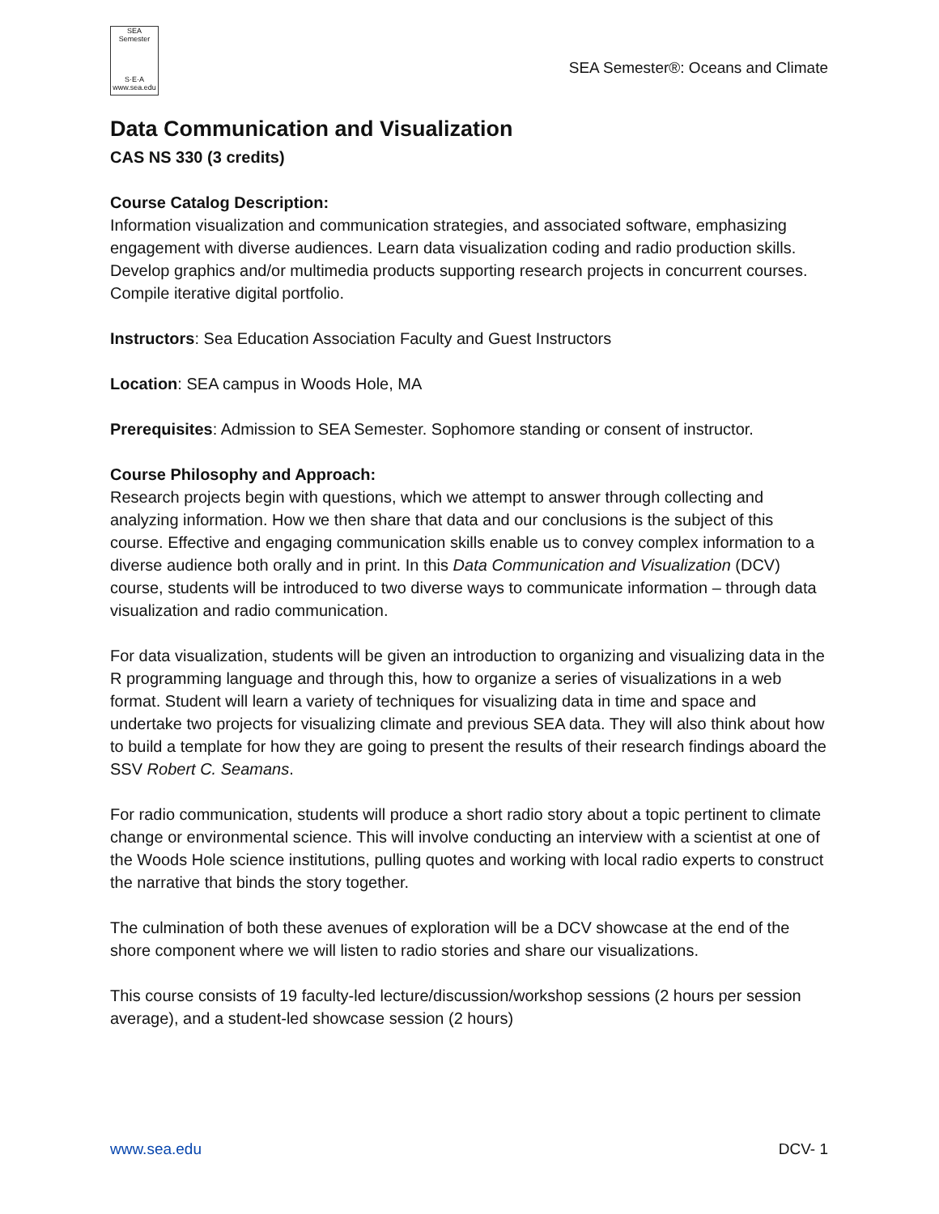SEA Semester
S·E·A
www.sea.edu
SEA Semester®: Oceans and Climate
Data Communication and Visualization
CAS NS 330 (3 credits)
Course Catalog Description:
Information visualization and communication strategies, and associated software, emphasizing engagement with diverse audiences. Learn data visualization coding and radio production skills. Develop graphics and/or multimedia products supporting research projects in concurrent courses. Compile iterative digital portfolio.
Instructors: Sea Education Association Faculty and Guest Instructors
Location: SEA campus in Woods Hole, MA
Prerequisites: Admission to SEA Semester. Sophomore standing or consent of instructor.
Course Philosophy and Approach:
Research projects begin with questions, which we attempt to answer through collecting and analyzing information. How we then share that data and our conclusions is the subject of this course. Effective and engaging communication skills enable us to convey complex information to a diverse audience both orally and in print. In this Data Communication and Visualization (DCV) course, students will be introduced to two diverse ways to communicate information – through data visualization and radio communication.
For data visualization, students will be given an introduction to organizing and visualizing data in the R programming language and through this, how to organize a series of visualizations in a web format. Student will learn a variety of techniques for visualizing data in time and space and undertake two projects for visualizing climate and previous SEA data. They will also think about how to build a template for how they are going to present the results of their research findings aboard the SSV Robert C. Seamans.
For radio communication, students will produce a short radio story about a topic pertinent to climate change or environmental science. This will involve conducting an interview with a scientist at one of the Woods Hole science institutions, pulling quotes and working with local radio experts to construct the narrative that binds the story together.
The culmination of both these avenues of exploration will be a DCV showcase at the end of the shore component where we will listen to radio stories and share our visualizations.
This course consists of 19 faculty-led lecture/discussion/workshop sessions (2 hours per session average), and a student-led showcase session (2 hours)
www.sea.edu DCV- 1